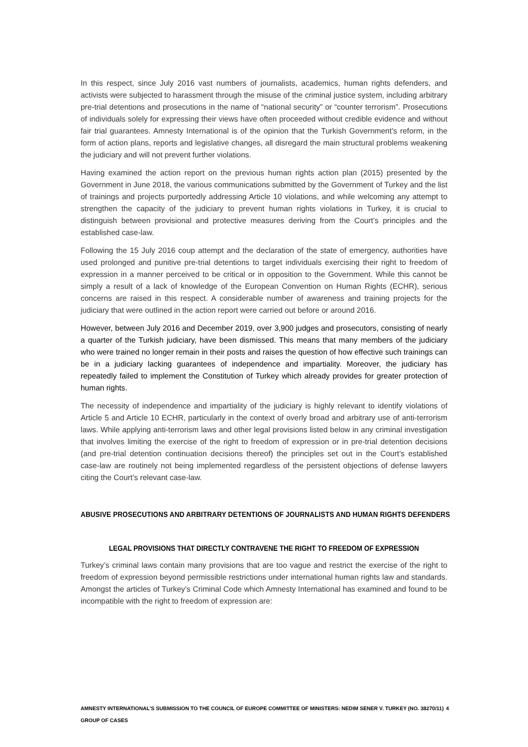In this respect, since July 2016 vast numbers of journalists, academics, human rights defenders, and activists were subjected to harassment through the misuse of the criminal justice system, including arbitrary pre-trial detentions and prosecutions in the name of “national security” or “counter terrorism”. Prosecutions of individuals solely for expressing their views have often proceeded without credible evidence and without fair trial guarantees. Amnesty International is of the opinion that the Turkish Government’s reform, in the form of action plans, reports and legislative changes, all disregard the main structural problems weakening the judiciary and will not prevent further violations.
Having examined the action report on the previous human rights action plan (2015) presented by the Government in June 2018, the various communications submitted by the Government of Turkey and the list of trainings and projects purportedly addressing Article 10 violations, and while welcoming any attempt to strengthen the capacity of the judiciary to prevent human rights violations in Turkey, it is crucial to distinguish between provisional and protective measures deriving from the Court’s principles and the established case-law.
Following the 15 July 2016 coup attempt and the declaration of the state of emergency, authorities have used prolonged and punitive pre-trial detentions to target individuals exercising their right to freedom of expression in a manner perceived to be critical or in opposition to the Government. While this cannot be simply a result of a lack of knowledge of the European Convention on Human Rights (ECHR), serious concerns are raised in this respect. A considerable number of awareness and training projects for the judiciary that were outlined in the action report were carried out before or around 2016.
However, between July 2016 and December 2019, over 3,900 judges and prosecutors, consisting of nearly a quarter of the Turkish judiciary, have been dismissed. This means that many members of the judiciary who were trained no longer remain in their posts and raises the question of how effective such trainings can be in a judiciary lacking guarantees of independence and impartiality. Moreover, the judiciary has repeatedly failed to implement the Constitution of Turkey which already provides for greater protection of human rights.
The necessity of independence and impartiality of the judiciary is highly relevant to identify violations of Article 5 and Article 10 ECHR, particularly in the context of overly broad and arbitrary use of anti-terrorism laws. While applying anti-terrorism laws and other legal provisions listed below in any criminal investigation that involves limiting the exercise of the right to freedom of expression or in pre-trial detention decisions (and pre-trial detention continuation decisions thereof) the principles set out in the Court’s established case-law are routinely not being implemented regardless of the persistent objections of defense lawyers citing the Court’s relevant case-law.
ABUSIVE PROSECUTIONS AND ARBITRARY DETENTIONS OF JOURNALISTS AND HUMAN RIGHTS DEFENDERS
LEGAL PROVISIONS THAT DIRECTLY CONTRAVENE THE RIGHT TO FREEDOM OF EXPRESSION
Turkey’s criminal laws contain many provisions that are too vague and restrict the exercise of the right to freedom of expression beyond permissible restrictions under international human rights law and standards. Amongst the articles of Turkey’s Criminal Code which Amnesty International has examined and found to be incompatible with the right to freedom of expression are:
AMNESTY INTERNATIONAL’S SUBMISSION TO THE COUNCIL OF EUROPE COMMITTEE OF MINISTERS: NEDIM SENER V. TURKEY (NO. 38270/11) GROUP OF CASES 4